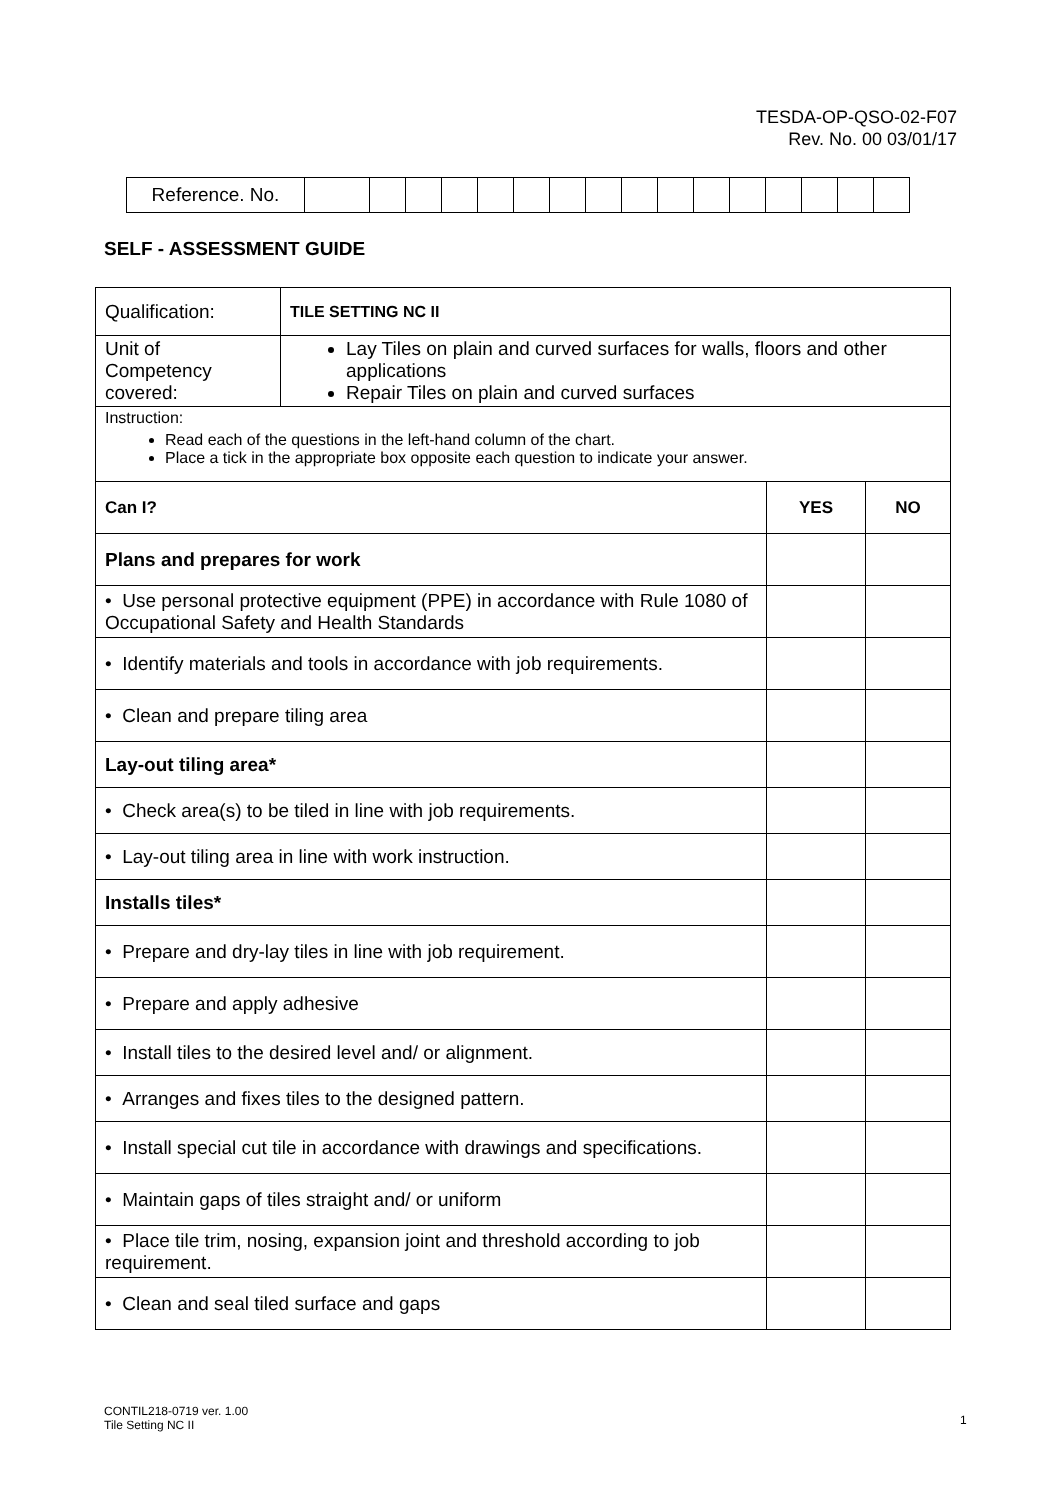TESDA-OP-QSO-02-F07
Rev. No. 00 03/01/17
| Reference. No. | | | | | | | | | | | | | | | | |
SELF - ASSESSMENT GUIDE
| Qualification: | TILE SETTING NC II | | |
| Unit of Competency covered: | Lay Tiles on plain and curved surfaces for walls, floors and other applications Repair Tiles on plain and curved surfaces | | |
| Instruction: Read each of the questions in the left-hand column of the chart. Place a tick in the appropriate box opposite each question to indicate your answer. | | | |
| Can I? | | YES | NO |
| Plans and prepares for work | | | |
| • Use personal protective equipment (PPE) in accordance with Rule 1080 of Occupational Safety and Health Standards | | | |
| • Identify materials and tools in accordance with job requirements. | | | |
| • Clean and prepare tiling area | | | |
| Lay-out tiling area* | | | |
| • Check area(s) to be tiled in line with job requirements. | | | |
| • Lay-out tiling area in line with work instruction. | | | |
| Installs tiles* | | | |
| • Prepare and dry-lay tiles in line with job requirement. | | | |
| • Prepare and apply adhesive | | | |
| • Install tiles to the desired level and/ or alignment. | | | |
| • Arranges and fixes tiles to the designed pattern. | | | |
| • Install special cut tile in accordance with drawings and specifications. | | | |
| • Maintain gaps of tiles straight and/ or uniform | | | |
| • Place tile trim, nosing, expansion joint and threshold according to job requirement. | | | |
| • Clean and seal tiled surface and gaps | | | |
CONTIL218-0719 ver. 1.00
Tile Setting NC II
1